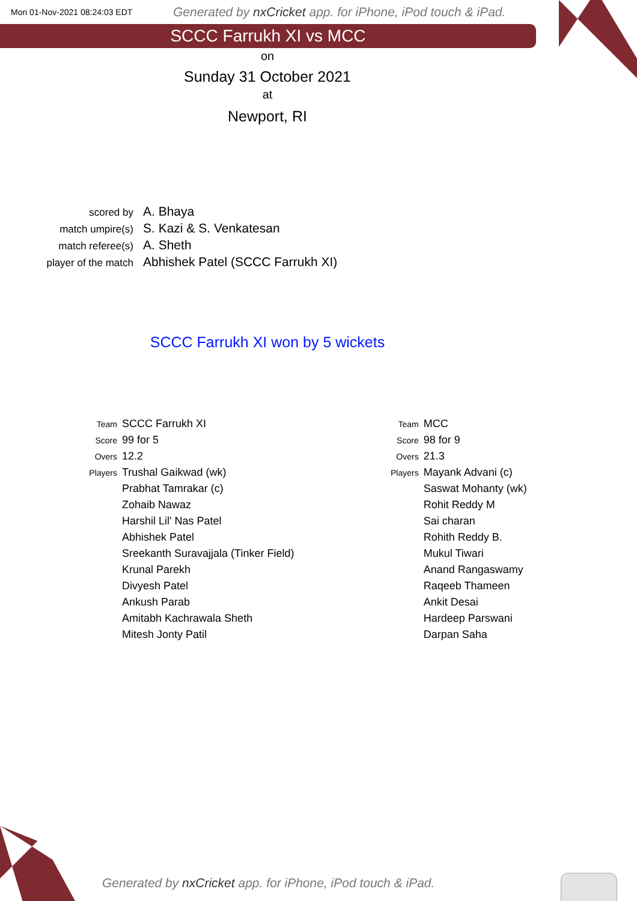Mon 01-Nov-2021 08:24:03 EDT
Generated by nxCricket app. for iPhone, iPod touch & iPad.
SCCC Farrukh XI vs MCC
on
Sunday 31 October 2021
at
Newport, RI
| scored by | A. Bhaya |
| match umpire(s) | S. Kazi & S. Venkatesan |
| match referee(s) | A. Sheth |
| player of the match | Abhishek Patel (SCCC Farrukh XI) |
SCCC Farrukh XI won by 5 wickets
| Team | SCCC Farrukh XI |
| Score | 99 for 5 |
| Overs | 12.2 |
| Players | Trushal Gaikwad (wk) |
| | Prabhat Tamrakar (c) |
| | Zohaib Nawaz |
| | Harshil Lil' Nas Patel |
| | Abhishek Patel |
| | Sreekanth Suravajjala (Tinker Field) |
| | Krunal Parekh |
| | Divyesh Patel |
| | Ankush Parab |
| | Amitabh Kachrawala Sheth |
| | Mitesh Jonty Patil |
| Team | MCC |
| Score | 98 for 9 |
| Overs | 21.3 |
| Players | Mayank Advani (c) |
| | Saswat Mohanty (wk) |
| | Rohit Reddy M |
| | Sai charan |
| | Rohith Reddy B. |
| | Mukul Tiwari |
| | Anand Rangaswamy |
| | Raqeeb Thameen |
| | Ankit Desai |
| | Hardeep Parswani |
| | Darpan Saha |
Generated by nxCricket app. for iPhone, iPod touch & iPad.